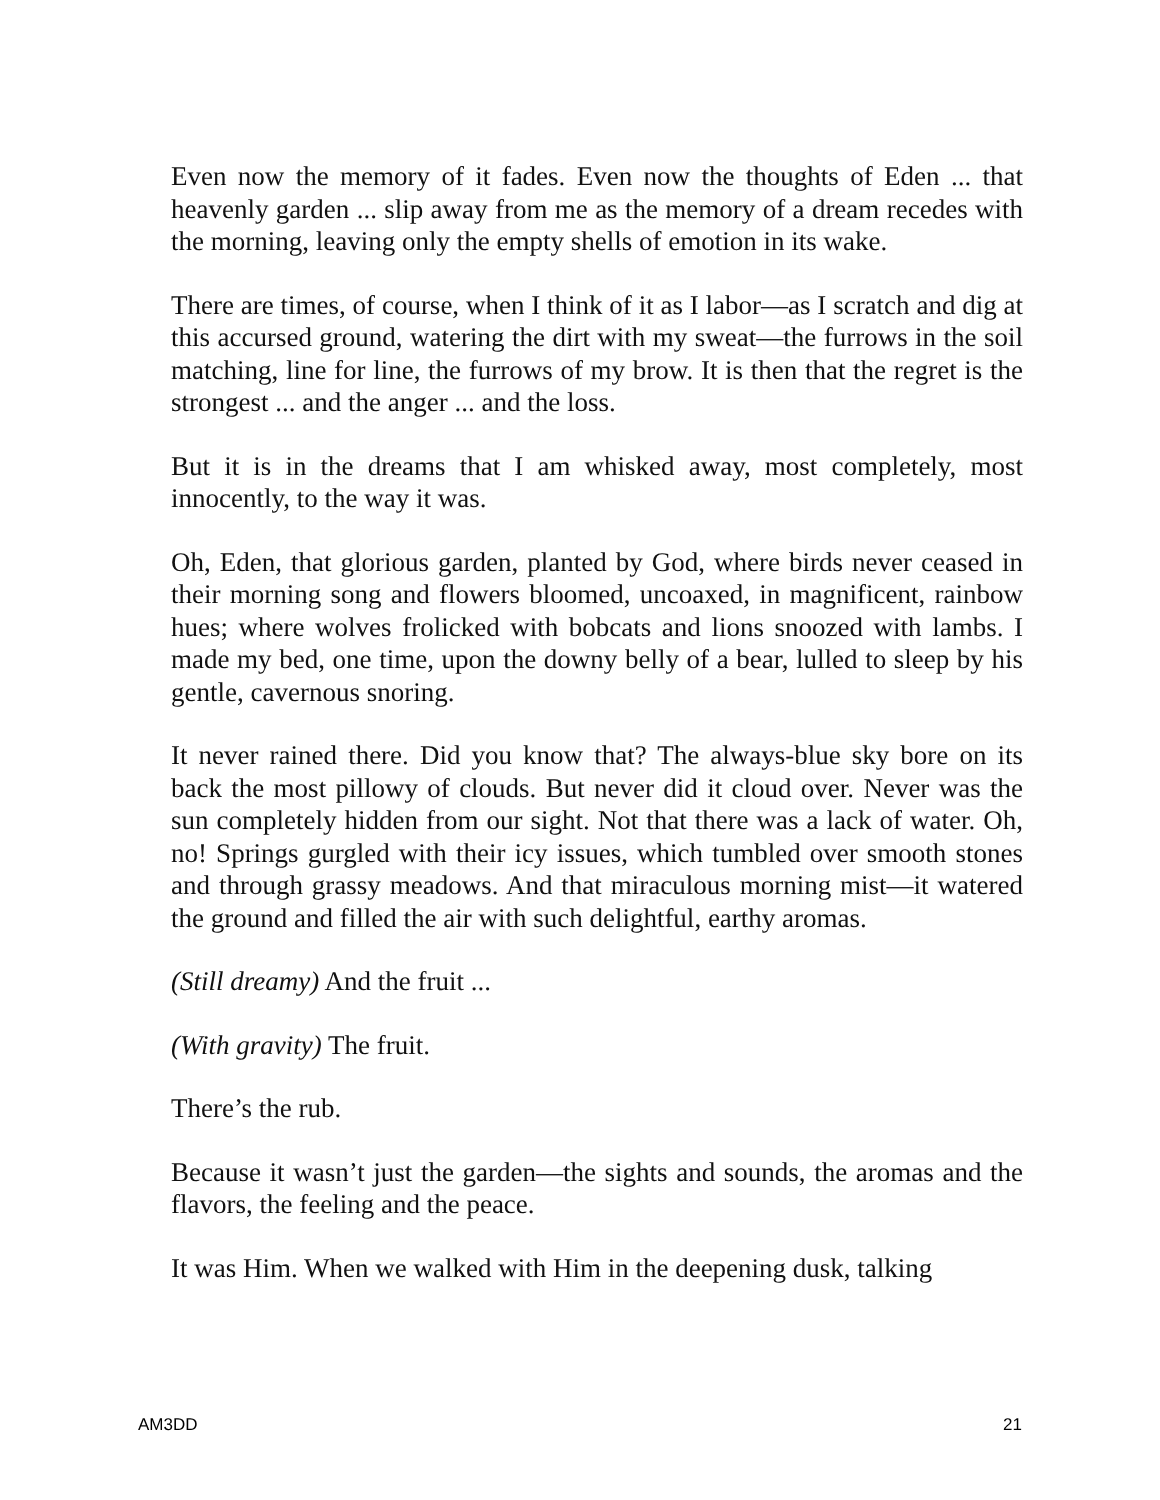Even now the memory of it fades. Even now the thoughts of Eden ... that heavenly garden ... slip away from me as the memory of a dream recedes with the morning, leaving only the empty shells of emotion in its wake.
There are times, of course, when I think of it as I labor—as I scratch and dig at this accursed ground, watering the dirt with my sweat—the furrows in the soil matching, line for line, the furrows of my brow. It is then that the regret is the strongest ... and the anger ... and the loss.
But it is in the dreams that I am whisked away, most completely, most innocently, to the way it was.
Oh, Eden, that glorious garden, planted by God, where birds never ceased in their morning song and flowers bloomed, uncoaxed, in magnificent, rainbow hues; where wolves frolicked with bobcats and lions snoozed with lambs. I made my bed, one time, upon the downy belly of a bear, lulled to sleep by his gentle, cavernous snoring.
It never rained there. Did you know that? The always-blue sky bore on its back the most pillowy of clouds. But never did it cloud over. Never was the sun completely hidden from our sight. Not that there was a lack of water. Oh, no! Springs gurgled with their icy issues, which tumbled over smooth stones and through grassy meadows. And that miraculous morning mist—it watered the ground and filled the air with such delightful, earthy aromas.
(Still dreamy) And the fruit ...
(With gravity) The fruit.
There’s the rub.
Because it wasn’t just the garden—the sights and sounds, the aromas and the flavors, the feeling and the peace.
It was Him. When we walked with Him in the deepening dusk, talking
AM3DD 21